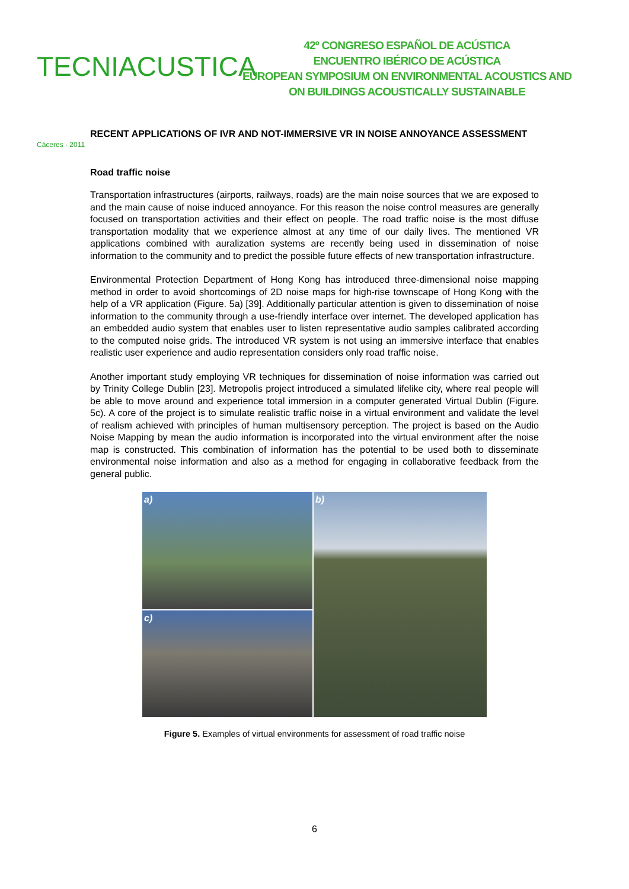TECNIACUSTICA Cáceres · 2011
42º CONGRESO ESPAÑOL DE ACÚSTICA
ENCUENTRO IBÉRICO DE ACÚSTICA
EUROPEAN SYMPOSIUM ON ENVIRONMENTAL ACOUSTICS AND
ON BUILDINGS ACOUSTICALLY SUSTAINABLE
RECENT APPLICATIONS OF IVR AND NOT-IMMERSIVE VR IN NOISE ANNOYANCE ASSESSMENT
Road traffic noise
Transportation infrastructures (airports, railways, roads) are the main noise sources that we are exposed to and the main cause of noise induced annoyance. For this reason the noise control measures are generally focused on transportation activities and their effect on people. The road traffic noise is the most diffuse transportation modality that we experience almost at any time of our daily lives. The mentioned VR applications combined with auralization systems are recently being used in dissemination of noise information to the community and to predict the possible future effects of new transportation infrastructure.
Environmental Protection Department of Hong Kong has introduced three-dimensional noise mapping method in order to avoid shortcomings of 2D noise maps for high-rise townscape of Hong Kong with the help of a VR application (Figure. 5a) [39]. Additionally particular attention is given to dissemination of noise information to the community through a use-friendly interface over internet. The developed application has an embedded audio system that enables user to listen representative audio samples calibrated according to the computed noise grids. The introduced VR system is not using an immersive interface that enables realistic user experience and audio representation considers only road traffic noise.
Another important study employing VR techniques for dissemination of noise information was carried out by Trinity College Dublin [23]. Metropolis project introduced a simulated lifelike city, where real people will be able to move around and experience total immersion in a computer generated Virtual Dublin (Figure. 5c). A core of the project is to simulate realistic traffic noise in a virtual environment and validate the level of realism achieved with principles of human multisensory perception. The project is based on the Audio Noise Mapping by mean the audio information is incorporated into the virtual environment after the noise map is constructed. This combination of information has the potential to be used both to disseminate environmental noise information and also as a method for engaging in collaborative feedback from the general public.
a)
b)
c)
Figure 5. Examples of virtual environments for assessment of road traffic noise
6